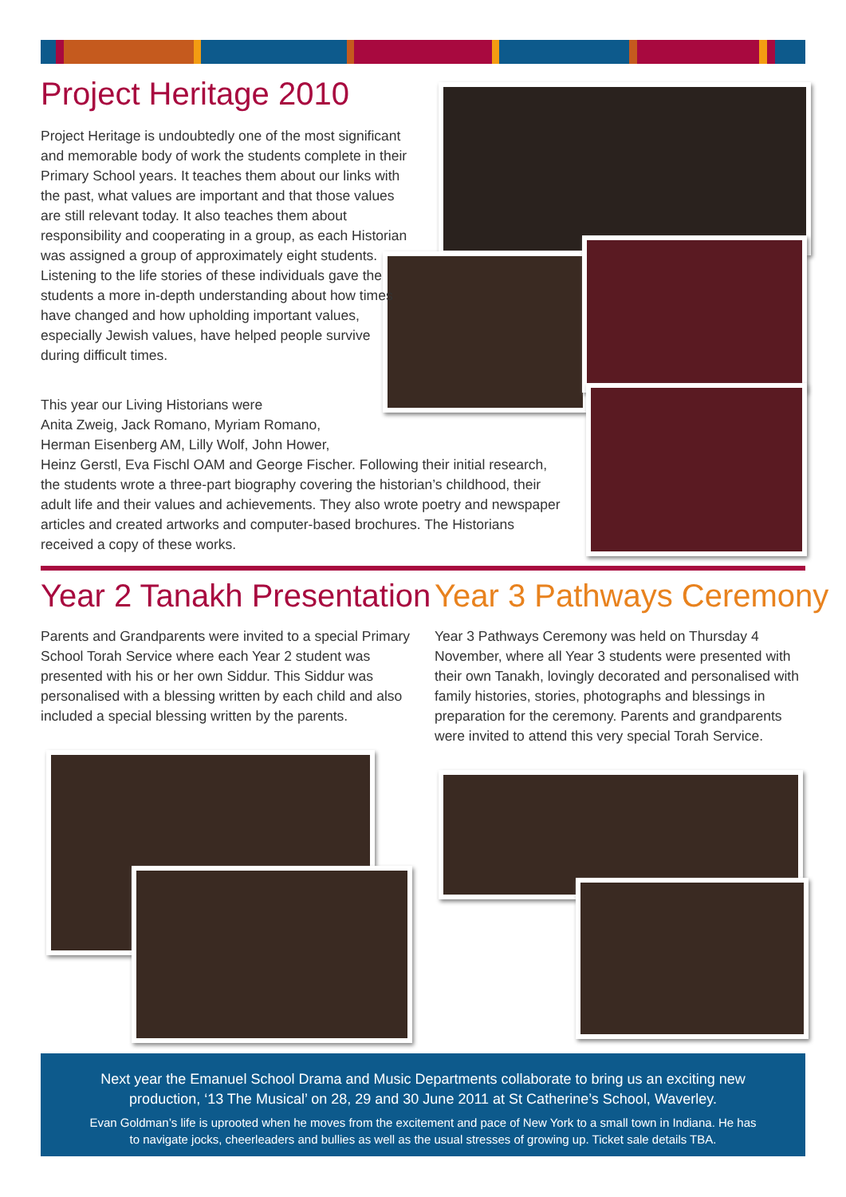Project Heritage 2010
Project Heritage is undoubtedly one of the most significant and memorable body of work the students complete in their Primary School years. It teaches them about our links with the past, what values are important and that those values are still relevant today. It also teaches them about responsibility and cooperating in a group, as each Historian was assigned a group of approximately eight students. Listening to the life stories of these individuals gave the students a more in-depth understanding about how times have changed and how upholding important values, especially Jewish values, have helped people survive during difficult times.
This year our Living Historians were
Anita Zweig, Jack Romano, Myriam Romano,
Herman Eisenberg AM, Lilly Wolf, John Hower,
Heinz Gerstl, Eva Fischl OAM and George Fischer. Following their initial research, the students wrote a three-part biography covering the historian’s childhood, their adult life and their values and achievements. They also wrote poetry and newspaper articles and created artworks and computer-based brochures. The Historians received a copy of these works.
Year 2 Tanakh Presentation Year 3 Pathways Ceremony
Parents and Grandparents were invited to a special Primary School Torah Service where each Year 2 student was presented with his or her own Siddur. This Siddur was personalised with a blessing written by each child and also included a special blessing written by the parents.
Year 3 Pathways Ceremony was held on Thursday 4 November, where all Year 3 students were presented with their own Tanakh, lovingly decorated and personalised with family histories, stories, photographs and blessings in preparation for the ceremony. Parents and grandparents were invited to attend this very special Torah Service.
Next year the Emanuel School Drama and Music Departments collaborate to bring us an exciting new production, ‘13 The Musical’ on 28, 29 and 30 June 2011 at St Catherine’s School, Waverley.
Evan Goldman’s life is uprooted when he moves from the excitement and pace of New York to a small town in Indiana. He has to navigate jocks, cheerleaders and bullies as well as the usual stresses of growing up. Ticket sale details TBA.